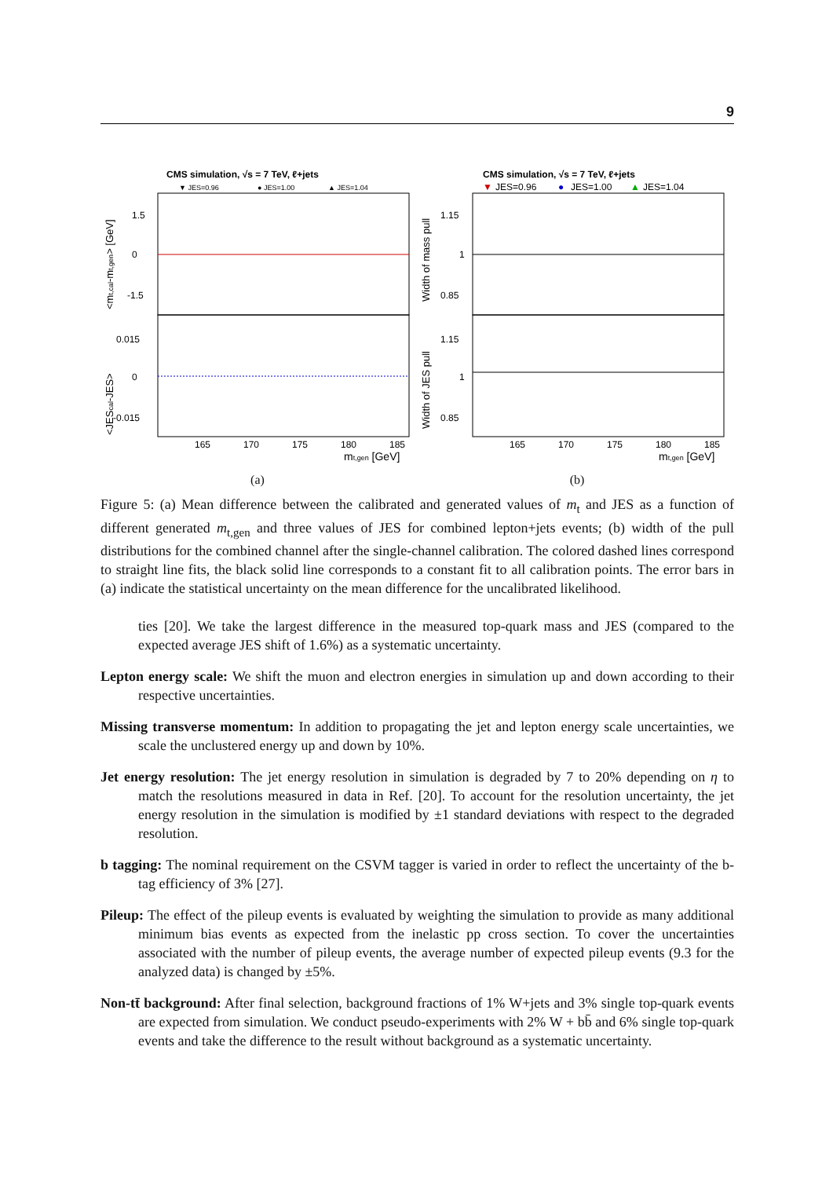9
CMS simulation, √s = 7 TeV, ℓ+jets
▼ JES=0.96
● JES=1.00
▲ JES=1.04
1.5
0
-1.5
0.015
0
-0.015
165
170
175
180
185
mt,gen [GeV]
<mt,cal-mt,gen> [GeV]
<JEScal-JES>
(a)
CMS simulation, √s = 7 TeV, ℓ+jets
▼
JES=0.96
●
JES=1.00
▲
JES=1.04
1.15
1
0.85
1.15
1
0.85
165
170
175
180
185
mt,gen [GeV]
Width of mass pull
Width of JES pull
(b)
Figure 5: (a) Mean difference between the calibrated and generated values of m<sub>t</sub> and JES as a function of different generated m<sub>t,gen</sub> and three values of JES for combined lepton+jets events; (b) width of the pull distributions for the combined channel after the single-channel calibration. The colored dashed lines correspond to straight line fits, the black solid line corresponds to a constant fit to all calibration points. The error bars in (a) indicate the statistical uncertainty on the mean difference for the uncalibrated likelihood.
ties [20]. We take the largest difference in the measured top-quark mass and JES (compared to the expected average JES shift of 1.6%) as a systematic uncertainty.
Lepton energy scale: We shift the muon and electron energies in simulation up and down according to their respective uncertainties.
Missing transverse momentum: In addition to propagating the jet and lepton energy scale uncertainties, we scale the unclustered energy up and down by 10%.
Jet energy resolution: The jet energy resolution in simulation is degraded by 7 to 20% depending on η to match the resolutions measured in data in Ref. [20]. To account for the resolution uncertainty, the jet energy resolution in the simulation is modified by ±1 standard deviations with respect to the degraded resolution.
b tagging: The nominal requirement on the CSVM tagger is varied in order to reflect the uncertainty of the b-tag efficiency of 3% [27].
Pileup: The effect of the pileup events is evaluated by weighting the simulation to provide as many additional minimum bias events as expected from the inelastic pp cross section. To cover the uncertainties associated with the number of pileup events, the average number of expected pileup events (9.3 for the analyzed data) is changed by ±5%.
Non-tt̄ background: After final selection, background fractions of 1% W+jets and 3% single top-quark events are expected from simulation. We conduct pseudo-experiments with 2% W + bb̄ and 6% single top-quark events and take the difference to the result without background as a systematic uncertainty.